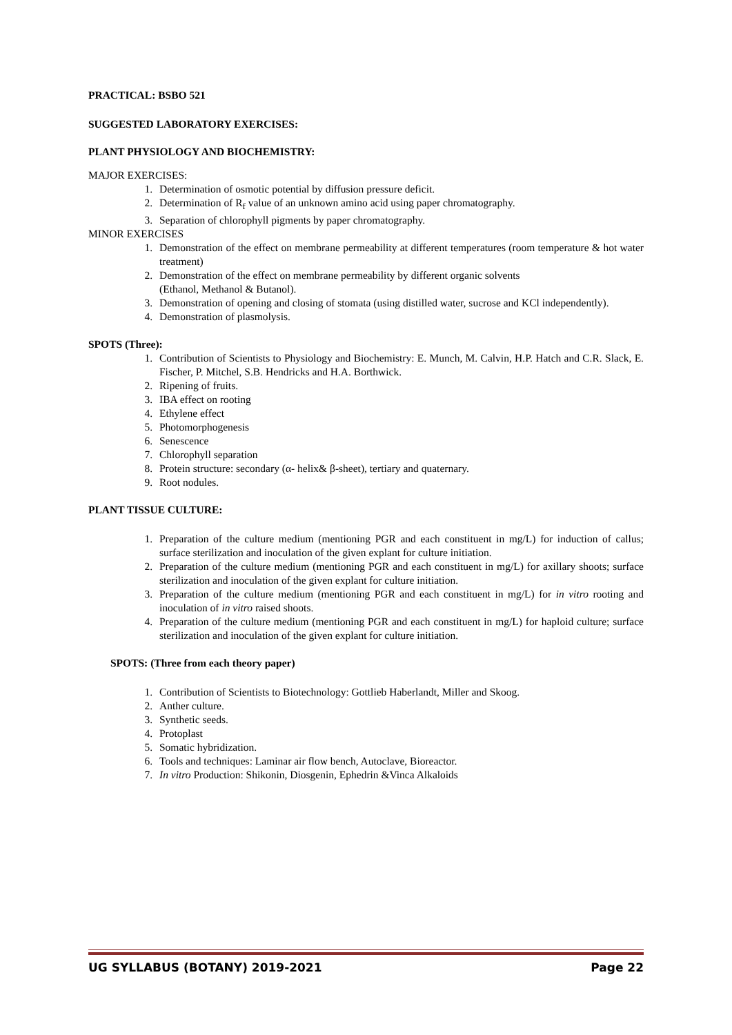PRACTICAL: BSBO 521
SUGGESTED LABORATORY EXERCISES:
PLANT PHYSIOLOGY AND BIOCHEMISTRY:
MAJOR EXERCISES:
1. Determination of osmotic potential by diffusion pressure deficit.
2. Determination of R<sub>f</sub> value of an unknown amino acid using paper chromatography.
3. Separation of chlorophyll pigments by paper chromatography.
MINOR EXERCISES
1. Demonstration of the effect on membrane permeability at different temperatures (room temperature & hot water treatment)
2. Demonstration of the effect on membrane permeability by different organic solvents
(Ethanol, Methanol & Butanol).
3. Demonstration of opening and closing of stomata (using distilled water, sucrose and KCl independently).
4. Demonstration of plasmolysis.
SPOTS (Three):
1. Contribution of Scientists to Physiology and Biochemistry: E. Munch, M. Calvin, H.P. Hatch and C.R. Slack, E. Fischer, P. Mitchel, S.B. Hendricks and H.A. Borthwick.
2. Ripening of fruits.
3. IBA effect on rooting
4. Ethylene effect
5. Photomorphogenesis
6. Senescence
7. Chlorophyll separation
8. Protein structure: secondary (α- helix& β-sheet), tertiary and quaternary.
9. Root nodules.
PLANT TISSUE CULTURE:
1. Preparation of the culture medium (mentioning PGR and each constituent in mg/L) for induction of callus; surface sterilization and inoculation of the given explant for culture initiation.
2. Preparation of the culture medium (mentioning PGR and each constituent in mg/L) for axillary shoots; surface sterilization and inoculation of the given explant for culture initiation.
3. Preparation of the culture medium (mentioning PGR and each constituent in mg/L) for in vitro rooting and inoculation of in vitro raised shoots.
4. Preparation of the culture medium (mentioning PGR and each constituent in mg/L) for haploid culture; surface sterilization and inoculation of the given explant for culture initiation.
SPOTS: (Three from each theory paper)
1. Contribution of Scientists to Biotechnology: Gottlieb Haberlandt, Miller and Skoog.
2. Anther culture.
3. Synthetic seeds.
4. Protoplast
5. Somatic hybridization.
6. Tools and techniques: Laminar air flow bench, Autoclave, Bioreactor.
7. In vitro Production: Shikonin, Diosgenin, Ephedrin &Vinca Alkaloids
UG SYLLABUS (BOTANY) 2019-2021 Page 22